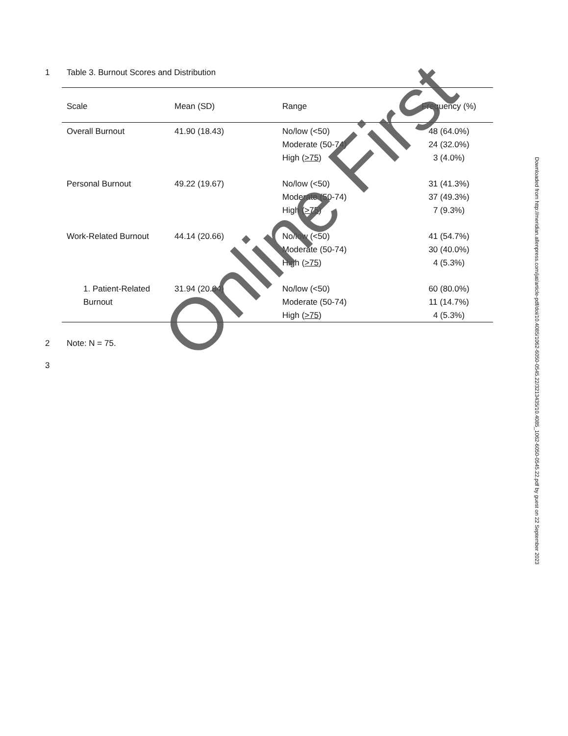1 Table 3. Burnout Scores and Distribution
| Scale | Mean (SD) | Range | Frequency (%) |
| --- | --- | --- | --- |
| Overall Burnout | 41.90 (18.43) | No/low (<50) Moderate (50-74) High ( >75 ) | 48 (64.0%) 24 (32.0%) 3 (4.0%) |
| Personal Burnout | 49.22 (19.67) | No/low (<50) Moderate (50-74) High ( >75 ) | 31 (41.3%) 37 (49.3%) 7 (9.3%) |
| Work-Related Burnout | 44.14 (20.66) | No/low (<50) Moderate (50-74) High ( >75 ) | 41 (54.7%) 30 (40.0%) 4 (5.3%) |
| 1. Patient-Related Burnout | 31.94 (20.64) | No/low (<50) Moderate (50-74) High ( >75 ) | 60 (80.0%) 11 (14.7%) 4 (5.3%) |
2 Note: N = 75.
3
Downloaded from http://meridian.allenpress.com/jat/article-pdf/doi/10.4085/1062-6050-0545.22/3213435/10.4085_1062-6050-0545.22.pdf by guest on 22 September 2023
Online First